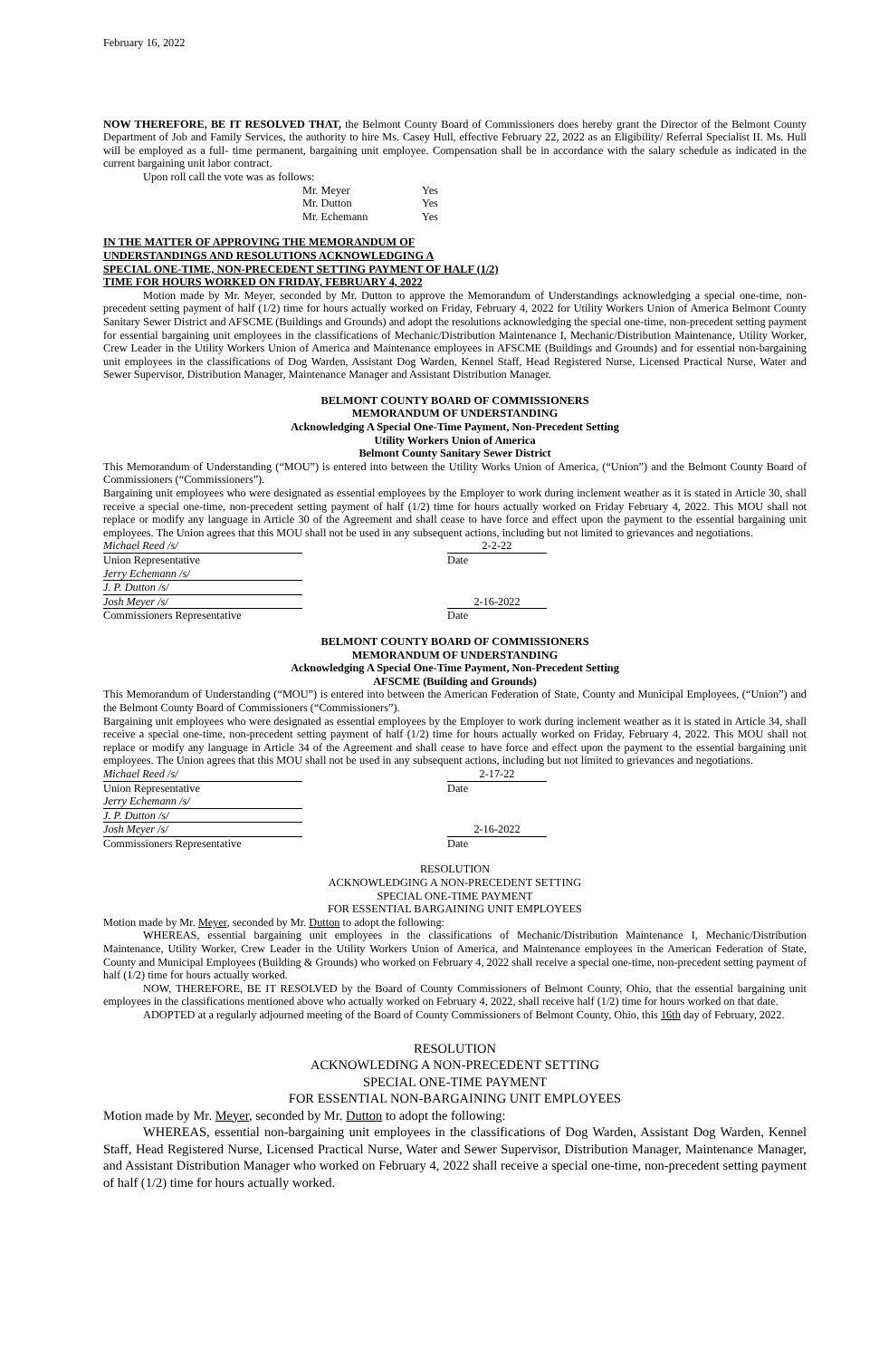February 16, 2022
NOW THEREFORE, BE IT RESOLVED THAT, the Belmont County Board of Commissioners does hereby grant the Director of the Belmont County Department of Job and Family Services, the authority to hire Ms. Casey Hull, effective February 22, 2022 as an Eligibility/ Referral Specialist II. Ms. Hull will be employed as a full- time permanent, bargaining unit employee. Compensation shall be in accordance with the salary schedule as indicated in the current bargaining unit labor contract.
Upon roll call the vote was as follows:
Mr. Meyer Yes
Mr. Dutton Yes
Mr. Echemann Yes
IN THE MATTER OF APPROVING THE MEMORANDUM OF
UNDERSTANDINGS AND RESOLUTIONS ACKNOWLEDGING A
SPECIAL ONE-TIME, NON-PRECEDENT SETTING PAYMENT OF HALF (1/2)
TIME FOR HOURS WORKED ON FRIDAY, FEBRUARY 4, 2022
Motion made by Mr. Meyer, seconded by Mr. Dutton to approve the Memorandum of Understandings acknowledging a special one-time, non-precedent setting payment of half (1/2) time for hours actually worked on Friday, February 4, 2022 for Utility Workers Union of America Belmont County Sanitary Sewer District and AFSCME (Buildings and Grounds) and adopt the resolutions acknowledging the special one-time, non-precedent setting payment for essential bargaining unit employees in the classifications of Mechanic/Distribution Maintenance I, Mechanic/Distribution Maintenance, Utility Worker, Crew Leader in the Utility Workers Union of America and Maintenance employees in AFSCME (Buildings and Grounds) and for essential non-bargaining unit employees in the classifications of Dog Warden, Assistant Dog Warden, Kennel Staff, Head Registered Nurse, Licensed Practical Nurse, Water and Sewer Supervisor, Distribution Manager, Maintenance Manager and Assistant Distribution Manager.
BELMONT COUNTY BOARD OF COMMISSIONERS
MEMORANDUM OF UNDERSTANDING
Acknowledging A Special One-Time Payment, Non-Precedent Setting
Utility Workers Union of America
Belmont County Sanitary Sewer District
This Memorandum of Understanding (“MOU”) is entered into between the Utility Works Union of America, (“Union”) and the Belmont County Board of Commissioners (“Commissioners”).
Bargaining unit employees who were designated as essential employees by the Employer to work during inclement weather as it is stated in Article 30, shall receive a special one-time, non-precedent setting payment of half (1/2) time for hours actually worked on Friday February 4, 2022. This MOU shall not replace or modify any language in Article 30 of the Agreement and shall cease to have force and effect upon the payment to the essential bargaining unit employees. The Union agrees that this MOU shall not be used in any subsequent actions, including but not limited to grievances and negotiations.
Michael Reed /s/ 2-2-22
Union Representative Date
Jerry Echemann /s/
J. P. Dutton /s/
Josh Meyer /s/ 2-16-2022
Commissioners Representative Date
BELMONT COUNTY BOARD OF COMMISSIONERS
MEMORANDUM OF UNDERSTANDING
Acknowledging A Special One-Time Payment, Non-Precedent Setting
AFSCME (Building and Grounds)
This Memorandum of Understanding (“MOU”) is entered into between the American Federation of State, County and Municipal Employees, (“Union”) and the Belmont County Board of Commissioners (“Commissioners”).
Bargaining unit employees who were designated as essential employees by the Employer to work during inclement weather as it is stated in Article 34, shall receive a special one-time, non-precedent setting payment of half (1/2) time for hours actually worked on Friday, February 4, 2022. This MOU shall not replace or modify any language in Article 34 of the Agreement and shall cease to have force and effect upon the payment to the essential bargaining unit employees. The Union agrees that this MOU shall not be used in any subsequent actions, including but not limited to grievances and negotiations.
Michael Reed /s/ 2-17-22
Union Representative Date
Jerry Echemann /s/
J. P. Dutton /s/
Josh Meyer /s/ 2-16-2022
Commissioners Representative Date
RESOLUTION
ACKNOWLEDGING A NON-PRECEDENT SETTING
SPECIAL ONE-TIME PAYMENT
FOR ESSENTIAL BARGAINING UNIT EMPLOYEES
Motion made by Mr. Meyer, seconded by Mr. Dutton to adopt the following:
WHEREAS, essential bargaining unit employees in the classifications of Mechanic/Distribution Maintenance I, Mechanic/Distribution Maintenance, Utility Worker, Crew Leader in the Utility Workers Union of America, and Maintenance employees in the American Federation of State, County and Municipal Employees (Building & Grounds) who worked on February 4, 2022 shall receive a special one-time, non-precedent setting payment of half (1/2) time for hours actually worked.
NOW, THEREFORE, BE IT RESOLVED by the Board of County Commissioners of Belmont County, Ohio, that the essential bargaining unit employees in the classifications mentioned above who actually worked on February 4, 2022, shall receive half (1/2) time for hours worked on that date.
ADOPTED at a regularly adjourned meeting of the Board of County Commissioners of Belmont County, Ohio, this 16th day of February, 2022.
RESOLUTION
ACKNOWLEDING A NON-PRECEDENT SETTING
SPECIAL ONE-TIME PAYMENT
FOR ESSENTIAL NON-BARGAINING UNIT EMPLOYEES
Motion made by Mr. Meyer, seconded by Mr. Dutton to adopt the following:
WHEREAS, essential non-bargaining unit employees in the classifications of Dog Warden, Assistant Dog Warden, Kennel Staff, Head Registered Nurse, Licensed Practical Nurse, Water and Sewer Supervisor, Distribution Manager, Maintenance Manager, and Assistant Distribution Manager who worked on February 4, 2022 shall receive a special one-time, non-precedent setting payment of half (1/2) time for hours actually worked.